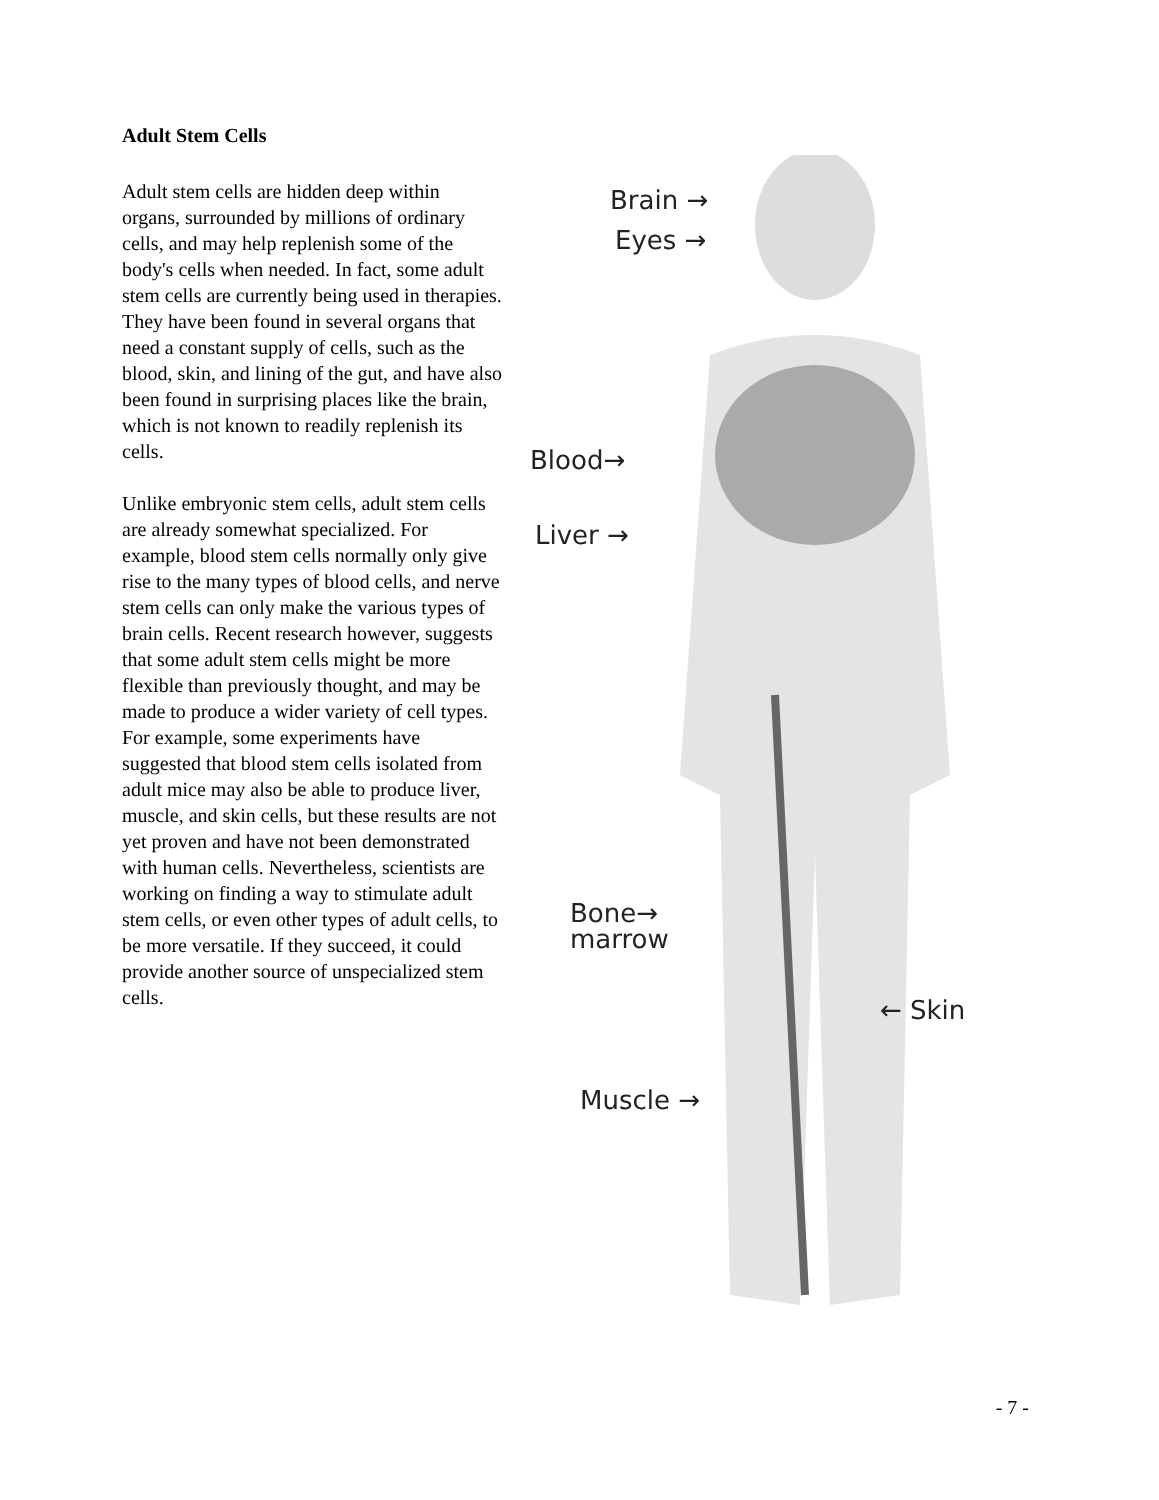Adult Stem Cells
Adult stem cells are hidden deep within organs, surrounded by millions of ordinary cells, and may help replenish some of the body's cells when needed. In fact, some adult stem cells are currently being used in therapies. They have been found in several organs that need a constant supply of cells, such as the blood, skin, and lining of the gut, and have also been found in surprising places like the brain, which is not known to readily replenish its cells.
Unlike embryonic stem cells, adult stem cells are already somewhat specialized. For example, blood stem cells normally only give rise to the many types of blood cells, and nerve stem cells can only make the various types of brain cells. Recent research however, suggests that some adult stem cells might be more flexible than previously thought, and may be made to produce a wider variety of cell types. For example, some experiments have suggested that blood stem cells isolated from adult mice may also be able to produce liver, muscle, and skin cells, but these results are not yet proven and have not been demonstrated with human cells. Nevertheless, scientists are working on finding a way to stimulate adult stem cells, or even other types of adult cells, to be more versatile. If they succeed, it could provide another source of unspecialized stem cells.
Brain →
Eyes →
Blood→
Liver →
Bone→
marrow
← Skin
Muscle →
- 7 -